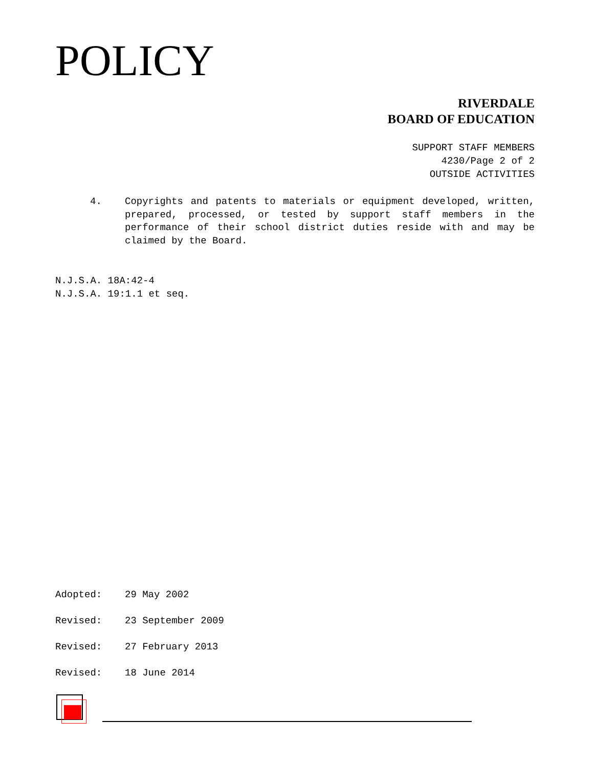POLICY
RIVERDALE
BOARD OF EDUCATION
SUPPORT STAFF MEMBERS
4230/Page 2 of 2
OUTSIDE ACTIVITIES
4. Copyrights and patents to materials or equipment developed, written, prepared, processed, or tested by support staff members in the performance of their school district duties reside with and may be claimed by the Board.
N.J.S.A. 18A:42-4
N.J.S.A. 19:1.1 et seq.
Adopted: 29 May 2002
Revised: 23 September 2009
Revised: 27 February 2013
Revised: 18 June 2014